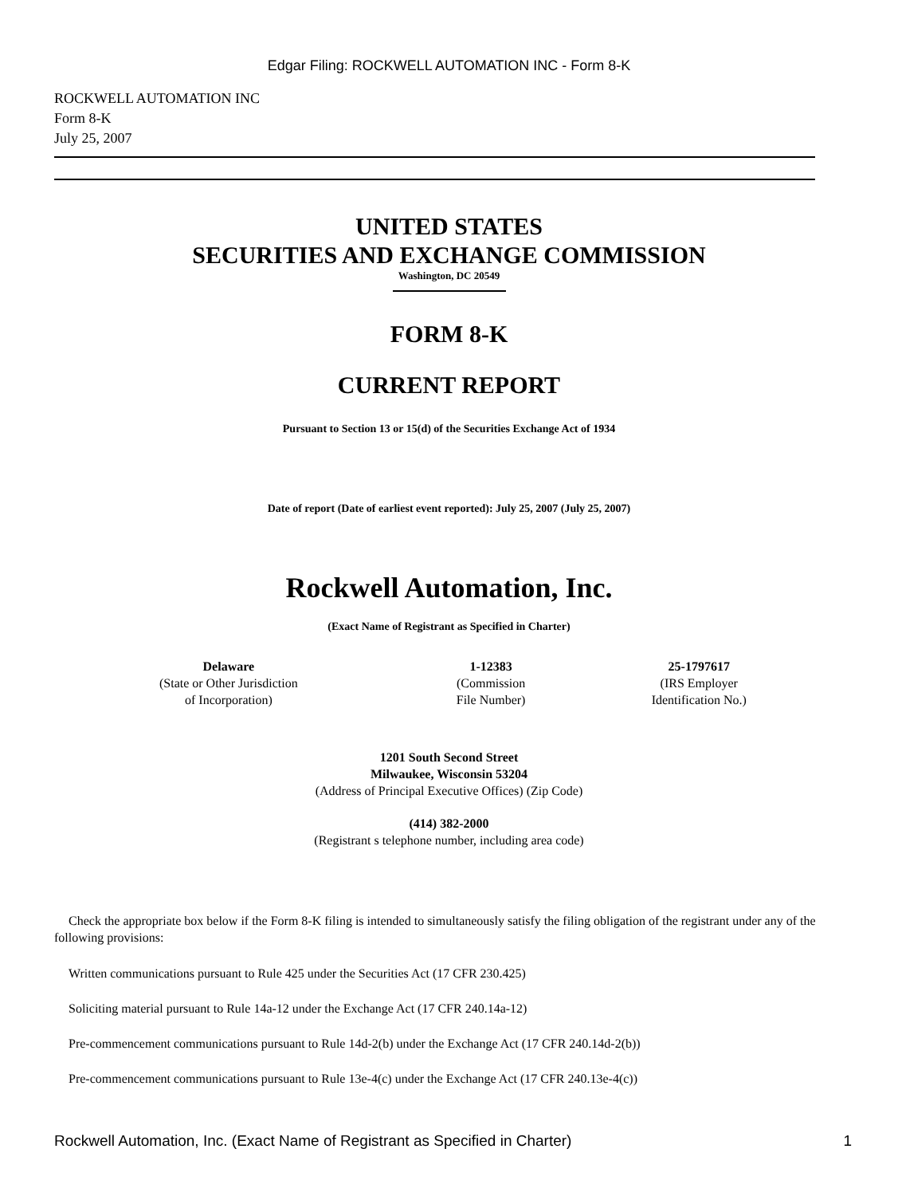Edgar Filing: ROCKWELL AUTOMATION INC - Form 8-K
ROCKWELL AUTOMATION INC
Form 8-K
July 25, 2007
UNITED STATES
SECURITIES AND EXCHANGE COMMISSION
Washington, DC 20549
FORM 8-K
CURRENT REPORT
Pursuant to Section 13 or 15(d) of the Securities Exchange Act of 1934
Date of report (Date of earliest event reported): July 25, 2007 (July 25, 2007)
Rockwell Automation, Inc.
(Exact Name of Registrant as Specified in Charter)
| Delaware (State or Other Jurisdiction of Incorporation) | 1-12383 (Commission File Number) | 25-1797617 (IRS Employer Identification No.) |
1201 South Second Street
Milwaukee, Wisconsin 53204
(Address of Principal Executive Offices) (Zip Code)
(414) 382-2000
(Registrant s telephone number, including area code)
Check the appropriate box below if the Form 8-K filing is intended to simultaneously satisfy the filing obligation of the registrant under any of the following provisions:
Written communications pursuant to Rule 425 under the Securities Act (17 CFR 230.425)
Soliciting material pursuant to Rule 14a-12 under the Exchange Act (17 CFR 240.14a-12)
Pre-commencement communications pursuant to Rule 14d-2(b) under the Exchange Act (17 CFR 240.14d-2(b))
Pre-commencement communications pursuant to Rule 13e-4(c) under the Exchange Act (17 CFR 240.13e-4(c))
Rockwell Automation, Inc. (Exact Name of Registrant as Specified in Charter) 1